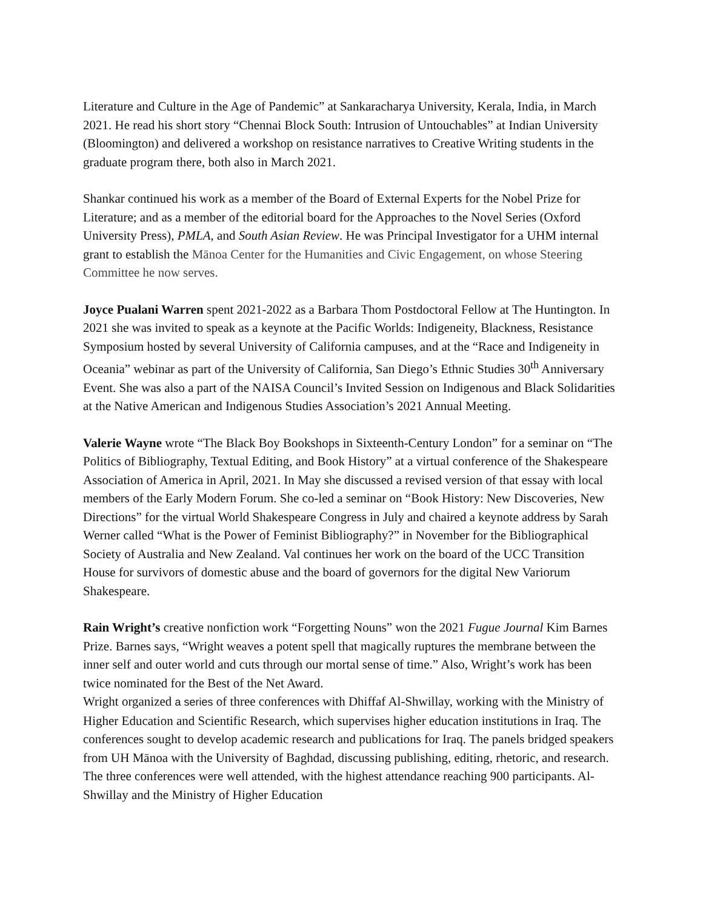Literature and Culture in the Age of Pandemic” at Sankaracharya University, Kerala, India, in March 2021. He read his short story “Chennai Block South: Intrusion of Untouchables” at Indian University (Bloomington) and delivered a workshop on resistance narratives to Creative Writing students in the graduate program there, both also in March 2021.
Shankar continued his work as a member of the Board of External Experts for the Nobel Prize for Literature; and as a member of the editorial board for the Approaches to the Novel Series (Oxford University Press), PMLA, and South Asian Review. He was Principal Investigator for a UHM internal grant to establish the Mānoa Center for the Humanities and Civic Engagement, on whose Steering Committee he now serves.
Joyce Pualani Warren spent 2021-2022 as a Barbara Thom Postdoctoral Fellow at The Huntington. In 2021 she was invited to speak as a keynote at the Pacific Worlds: Indigeneity, Blackness, Resistance Symposium hosted by several University of California campuses, and at the “Race and Indigeneity in Oceania” webinar as part of the University of California, San Diego’s Ethnic Studies 30<sup>th</sup> Anniversary Event. She was also a part of the NAISA Council’s Invited Session on Indigenous and Black Solidarities at the Native American and Indigenous Studies Association’s 2021 Annual Meeting.
Valerie Wayne wrote “The Black Boy Bookshops in Sixteenth-Century London” for a seminar on “The Politics of Bibliography, Textual Editing, and Book History” at a virtual conference of the Shakespeare Association of America in April, 2021. In May she discussed a revised version of that essay with local members of the Early Modern Forum. She co-led a seminar on “Book History: New Discoveries, New Directions” for the virtual World Shakespeare Congress in July and chaired a keynote address by Sarah Werner called “What is the Power of Feminist Bibliography?” in November for the Bibliographical Society of Australia and New Zealand. Val continues her work on the board of the UCC Transition House for survivors of domestic abuse and the board of governors for the digital New Variorum Shakespeare.
Rain Wright’s creative nonfiction work “Forgetting Nouns” won the 2021 Fugue Journal Kim Barnes Prize. Barnes says, “Wright weaves a potent spell that magically ruptures the membrane between the inner self and outer world and cuts through our mortal sense of time.” Also, Wright’s work has been twice nominated for the Best of the Net Award.
Wright organized a series of three conferences with Dhiffaf Al-Shwillay, working with the Ministry of Higher Education and Scientific Research, which supervises higher education institutions in Iraq. The conferences sought to develop academic research and publications for Iraq. The panels bridged speakers from UH Mānoa with the University of Baghdad, discussing publishing, editing, rhetoric, and research. The three conferences were well attended, with the highest attendance reaching 900 participants. Al-Shwillay and the Ministry of Higher Education